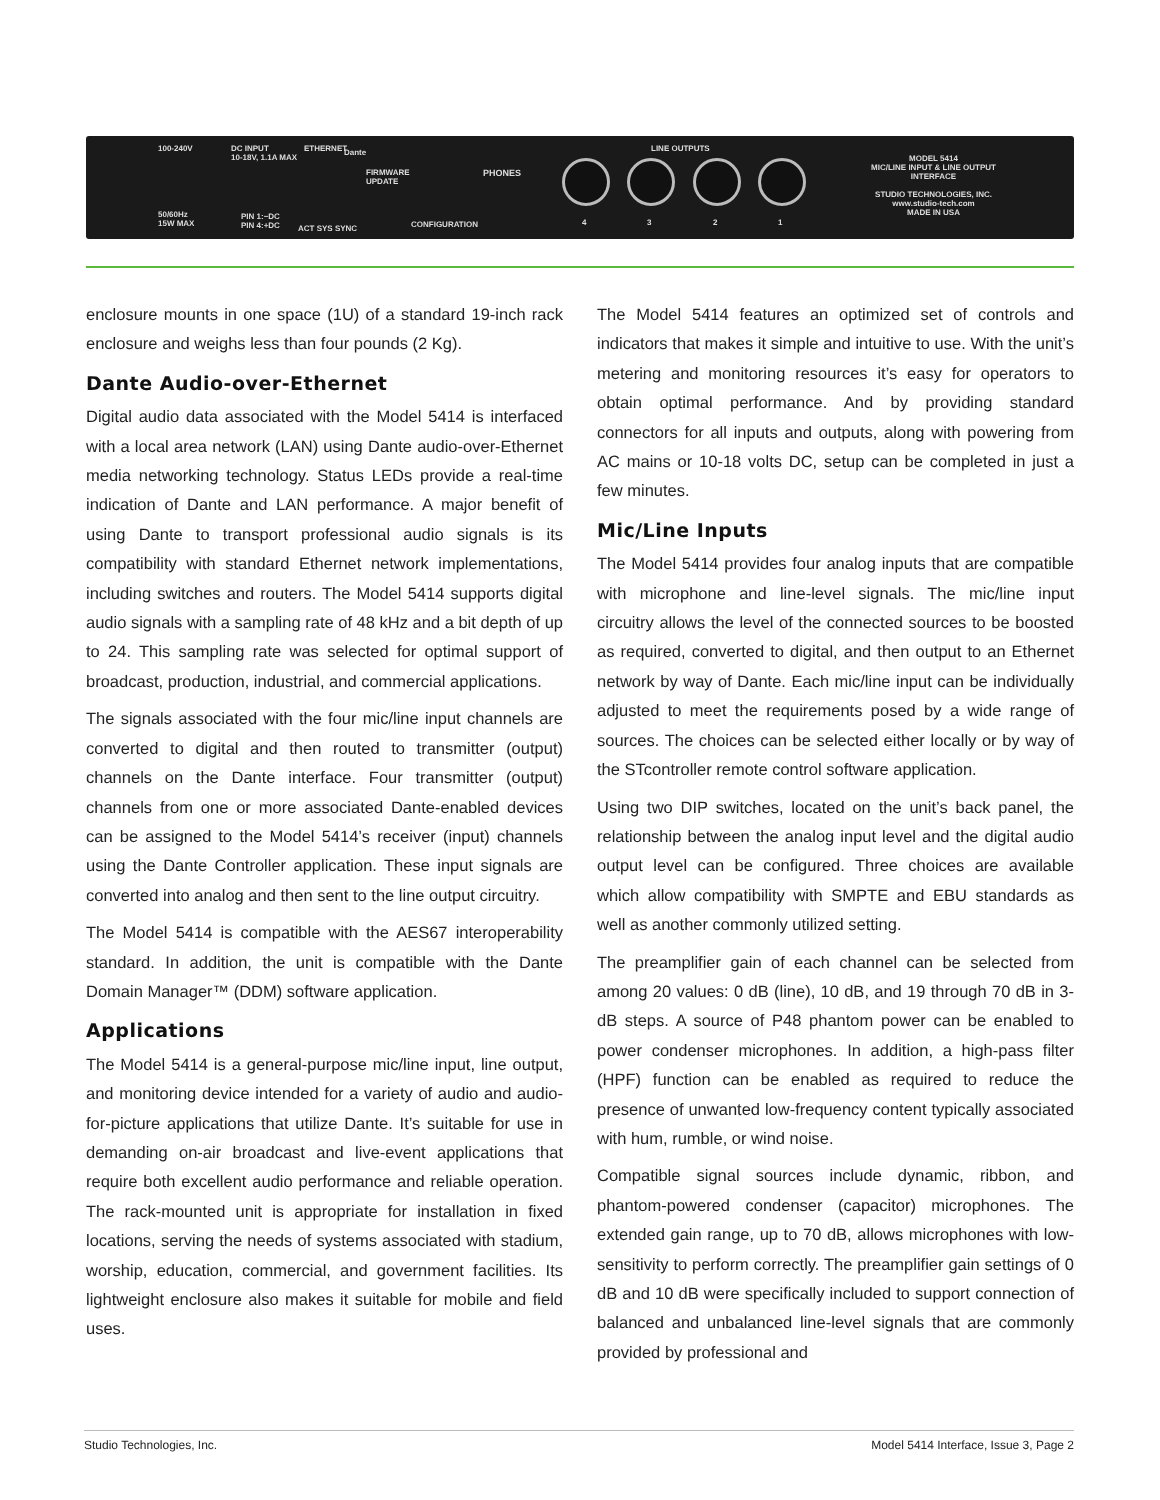100-240V
50/60Hz
15W MAX
DC INPUT
10-18V, 1.1A MAX
PIN 1:−DC
PIN 4:+DC
ETHERNET Dante
FIRMWARE
UPDATE
PHONES
CONFIGURATION ACT SYS SYNC
LINE OUTPUTS
4 3 2 1
MODEL 5414
MIC/LINE INPUT & LINE OUTPUT
INTERFACE
STUDIO TECHNOLOGIES, INC.
www.studio-tech.com
MADE IN USA
enclosure mounts in one space (1U) of a standard 19-inch rack enclosure and weighs less than four pounds (2 Kg).
Dante Audio-over-Ethernet
Digital audio data associated with the Model 5414 is interfaced with a local area network (LAN) using Dante audio-over-Ethernet media networking technology. Status LEDs provide a real-time indication of Dante and LAN performance. A major benefit of using Dante to transport professional audio signals is its compatibility with standard Ethernet network implementations, including switches and routers. The Model 5414 supports digital audio signals with a sampling rate of 48 kHz and a bit depth of up to 24. This sampling rate was selected for optimal support of broadcast, production, industrial, and commercial applications.
The signals associated with the four mic/line input channels are converted to digital and then routed to transmitter (output) channels on the Dante interface. Four transmitter (output) channels from one or more associated Dante-enabled devices can be assigned to the Model 5414’s receiver (input) channels using the Dante Controller application. These input signals are converted into analog and then sent to the line output circuitry.
The Model 5414 is compatible with the AES67 interoperability standard. In addition, the unit is compatible with the Dante Domain Manager™ (DDM) software application.
Applications
The Model 5414 is a general-purpose mic/line input, line output, and monitoring device intended for a variety of audio and audio-for-picture applications that utilize Dante. It’s suitable for use in demanding on-air broadcast and live-event applications that require both excellent audio performance and reliable operation. The rack-mounted unit is appropriate for installation in fixed locations, serving the needs of systems associated with stadium, worship, education, commercial, and government facilities. Its lightweight enclosure also makes it suitable for mobile and field uses.
The Model 5414 features an optimized set of controls and indicators that makes it simple and intuitive to use. With the unit’s metering and monitoring resources it’s easy for operators to obtain optimal performance. And by providing standard connectors for all inputs and outputs, along with powering from AC mains or 10-18 volts DC, setup can be completed in just a few minutes.
Mic/Line Inputs
The Model 5414 provides four analog inputs that are compatible with microphone and line-level signals. The mic/line input circuitry allows the level of the connected sources to be boosted as required, converted to digital, and then output to an Ethernet network by way of Dante. Each mic/line input can be individually adjusted to meet the requirements posed by a wide range of sources. The choices can be selected either locally or by way of the STcontroller remote control software application.
Using two DIP switches, located on the unit’s back panel, the relationship between the analog input level and the digital audio output level can be configured. Three choices are available which allow compatibility with SMPTE and EBU standards as well as another commonly utilized setting.
The preamplifier gain of each channel can be selected from among 20 values: 0 dB (line), 10 dB, and 19 through 70 dB in 3-dB steps. A source of P48 phantom power can be enabled to power condenser microphones. In addition, a high-pass filter (HPF) function can be enabled as required to reduce the presence of unwanted low-frequency content typically associated with hum, rumble, or wind noise.
Compatible signal sources include dynamic, ribbon, and phantom-powered condenser (capacitor) microphones. The extended gain range, up to 70 dB, allows microphones with low-sensitivity to perform correctly. The preamplifier gain settings of 0 dB and 10 dB were specifically included to support connection of balanced and unbalanced line-level signals that are commonly provided by professional and
Studio Technologies, Inc. Model 5414 Interface, Issue 3, Page 2